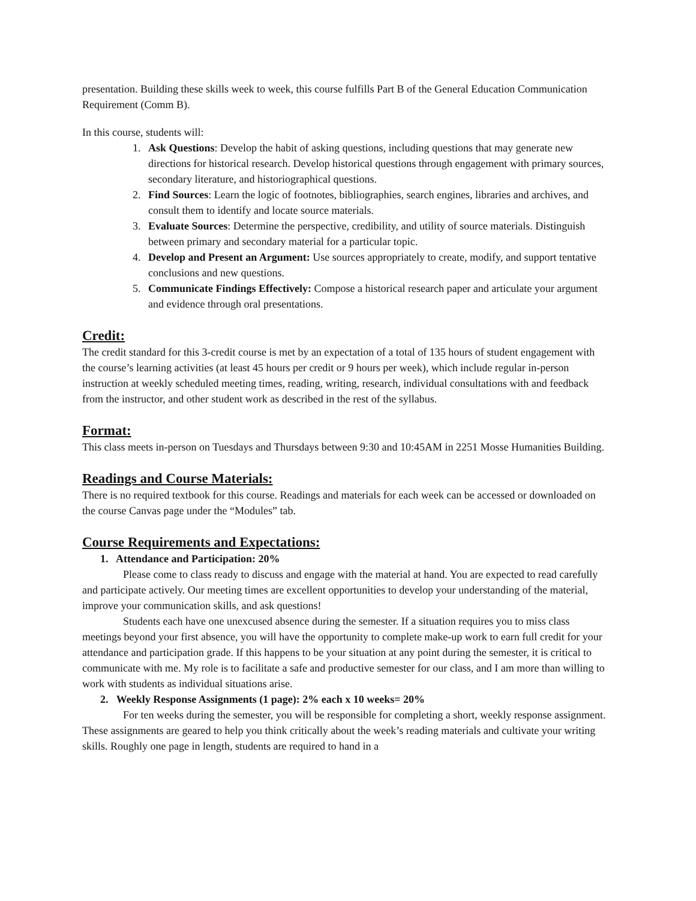presentation. Building these skills week to week, this course fulfills Part B of the General Education Communication Requirement (Comm B).
In this course, students will:
1. Ask Questions: Develop the habit of asking questions, including questions that may generate new directions for historical research. Develop historical questions through engagement with primary sources, secondary literature, and historiographical questions.
2. Find Sources: Learn the logic of footnotes, bibliographies, search engines, libraries and archives, and consult them to identify and locate source materials.
3. Evaluate Sources: Determine the perspective, credibility, and utility of source materials. Distinguish between primary and secondary material for a particular topic.
4. Develop and Present an Argument: Use sources appropriately to create, modify, and support tentative conclusions and new questions.
5. Communicate Findings Effectively: Compose a historical research paper and articulate your argument and evidence through oral presentations.
Credit:
The credit standard for this 3-credit course is met by an expectation of a total of 135 hours of student engagement with the course’s learning activities (at least 45 hours per credit or 9 hours per week), which include regular in-person instruction at weekly scheduled meeting times, reading, writing, research, individual consultations with and feedback from the instructor, and other student work as described in the rest of the syllabus.
Format:
This class meets in-person on Tuesdays and Thursdays between 9:30 and 10:45AM in 2251 Mosse Humanities Building.
Readings and Course Materials:
There is no required textbook for this course. Readings and materials for each week can be accessed or downloaded on the course Canvas page under the “Modules” tab.
Course Requirements and Expectations:
1. Attendance and Participation: 20%
Please come to class ready to discuss and engage with the material at hand. You are expected to read carefully and participate actively. Our meeting times are excellent opportunities to develop your understanding of the material, improve your communication skills, and ask questions!
Students each have one unexcused absence during the semester. If a situation requires you to miss class meetings beyond your first absence, you will have the opportunity to complete make-up work to earn full credit for your attendance and participation grade. If this happens to be your situation at any point during the semester, it is critical to communicate with me. My role is to facilitate a safe and productive semester for our class, and I am more than willing to work with students as individual situations arise.
2. Weekly Response Assignments (1 page): 2% each x 10 weeks= 20%
For ten weeks during the semester, you will be responsible for completing a short, weekly response assignment. These assignments are geared to help you think critically about the week’s reading materials and cultivate your writing skills. Roughly one page in length, students are required to hand in a